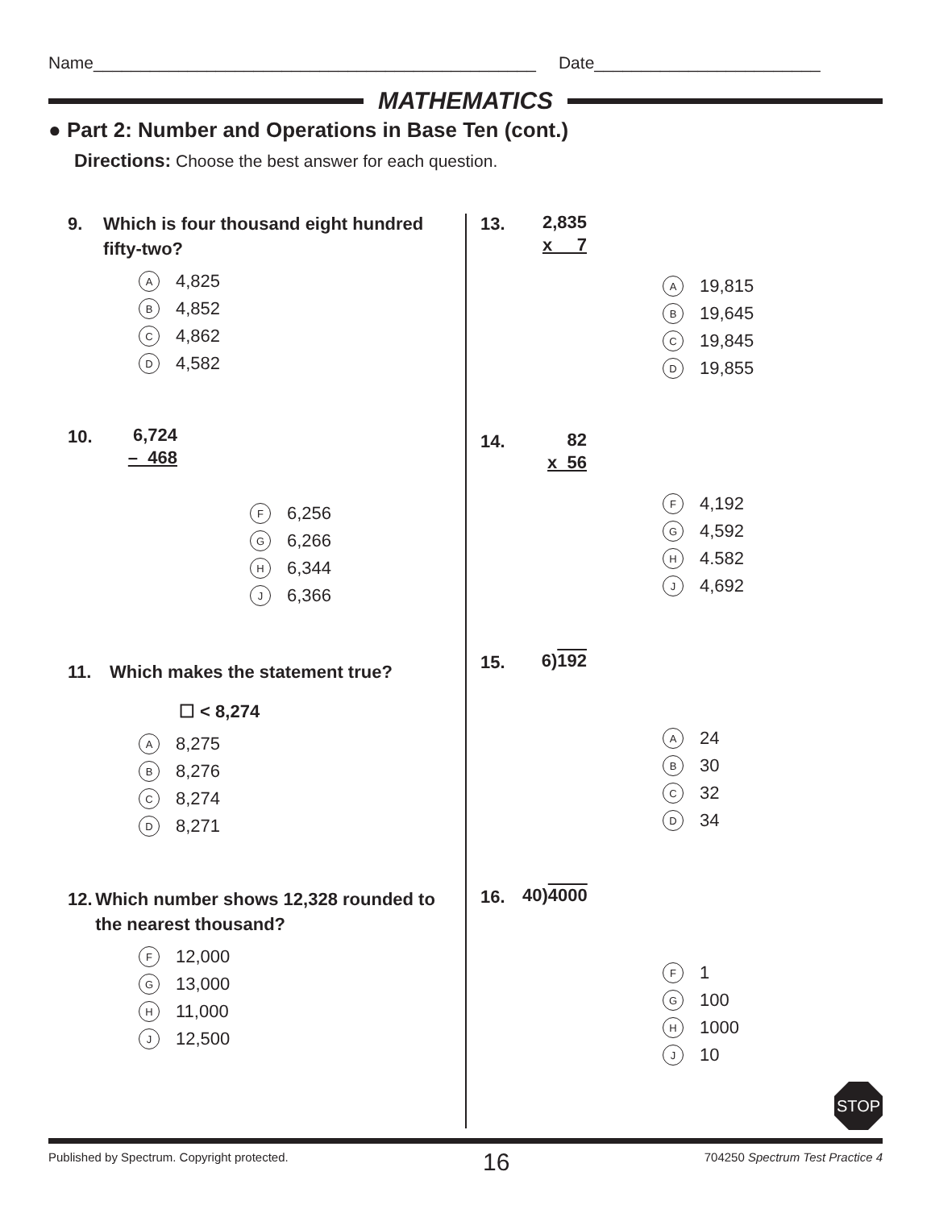Name_______________________________________________ Date________________________
MATHEMATICS
● Part 2: Number and Operations in Base Ten (cont.)
Directions: Choose the best answer for each question.
9. Which is four thousand eight hundred fifty-two?
A 4,825
B 4,852
C 4,862
D 4,582
10.
6,724
– 468
F 6,256
G 6,266
H 6,344
J 6,366
11. Which makes the statement true?
☐ < 8,274
A 8,275
B 8,276
C 8,274
D 8,271
12. Which number shows 12,328 rounded to the nearest thousand?
F 12,000
G 13,000
H 11,000
J 12,500
13.
2,835
x 7
A 19,815
B 19,645
C 19,845
D 19,855
14.
82
x 56
F 4,192
G 4,592
H 4.582
J 4,692
15.
6)192
A 24
B 30
C 32
D 34
16.
40)4000
F 1
G 100
H 1000
J 10
STOP
Published by Spectrum. Copyright protected. 16 704250 Spectrum Test Practice 4